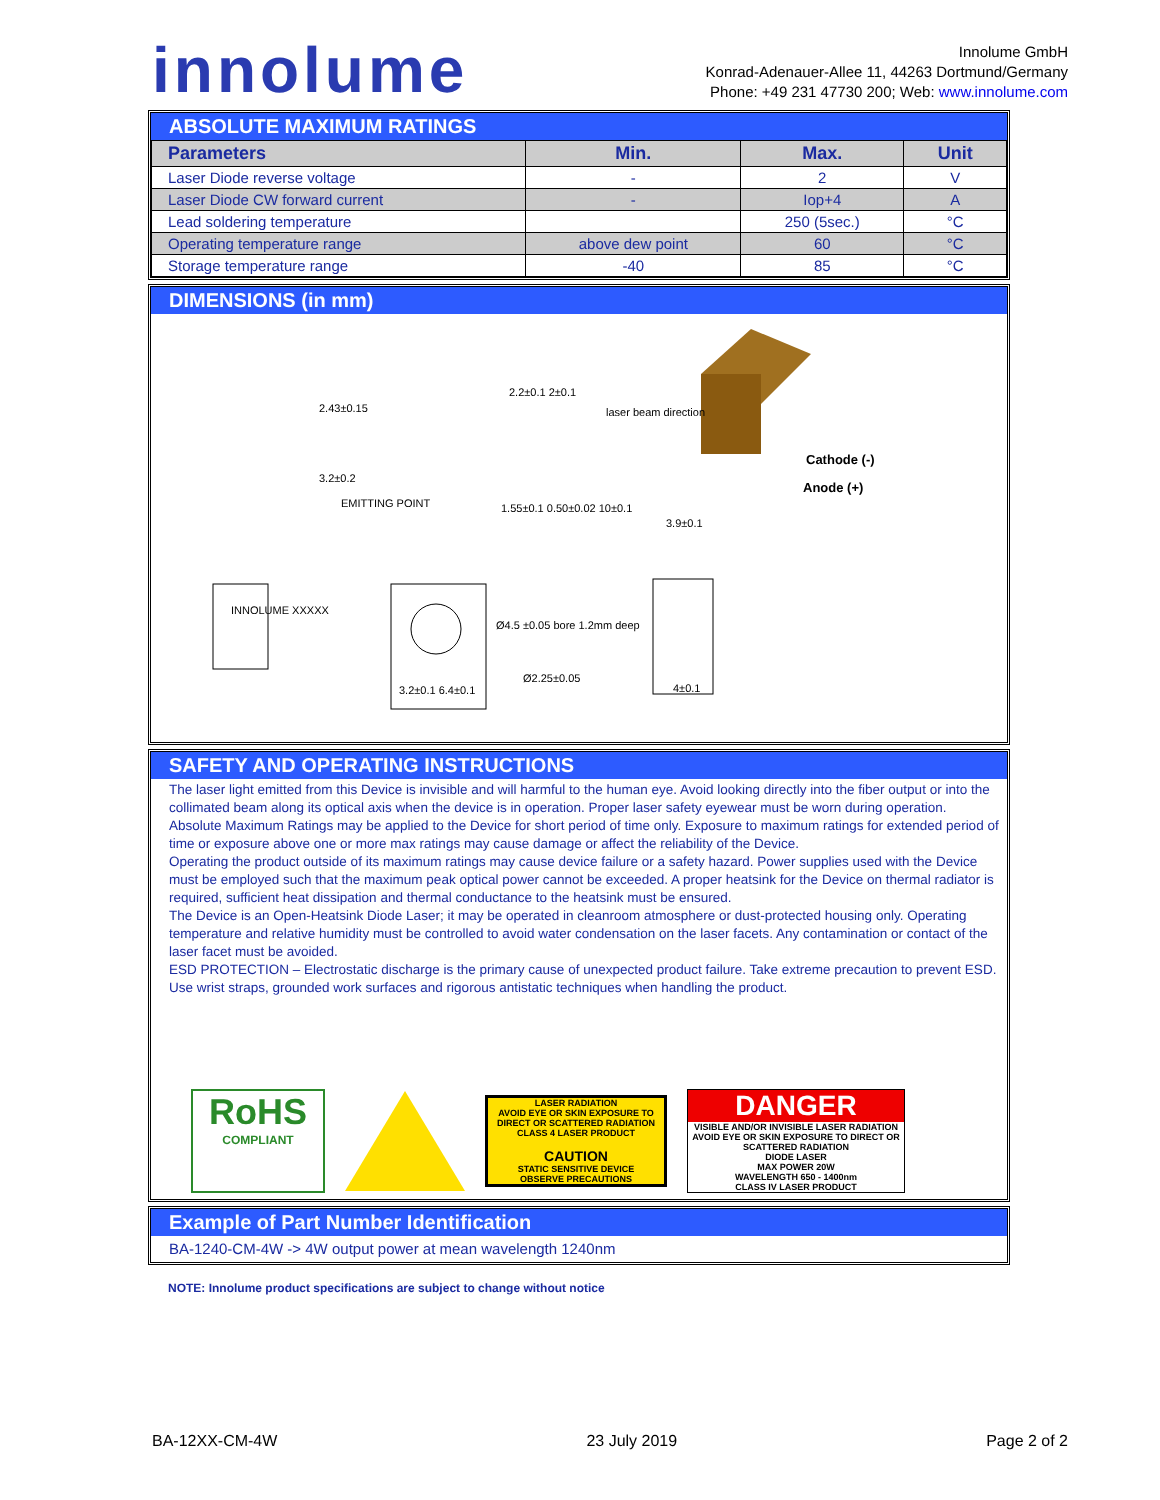innolume
Innolume GmbH
Konrad-Adenauer-Allee 11, 44263 Dortmund/Germany
Phone: +49 231 47730 200; Web: www.innolume.com
ABSOLUTE MAXIMUM RATINGS
| Parameters | Min. | Max. | Unit |
| --- | --- | --- | --- |
| Laser Diode reverse voltage | - | 2 | V |
| Laser Diode CW forward current | - | Iop+4 | A |
| Lead soldering temperature | | 250 (5sec.) | °C |
| Operating temperature range | above dew point | 60 | °C |
| Storage temperature range | -40 | 85 | °C |
DIMENSIONS (in mm)
2.43±0.15
2.2±0.1 2±0.1
laser beam direction
3.2±0.2
EMITTING POINT 1.55±0.1 0.50±0.02 10±0.1
3.9±0.1
Ø4.5 ±0.05 bore 1.2mm deep
Ø2.25±0.05
3.2±0.1 6.4±0.1 4±0.1
INNOLUME XXXXX
Cathode (-)
Anode (+)
SAFETY AND OPERATING INSTRUCTIONS
The laser light emitted from this Device is invisible and will harmful to the human eye. Avoid looking directly into the fiber output or into the collimated beam along its optical axis when the device is in operation. Proper laser safety eyewear must be worn during operation.
Absolute Maximum Ratings may be applied to the Device for short period of time only. Exposure to maximum ratings for extended period of time or exposure above one or more max ratings may cause damage or affect the reliability of the Device.
Operating the product outside of its maximum ratings may cause device failure or a safety hazard. Power supplies used with the Device must be employed such that the maximum peak optical power cannot be exceeded. A proper heatsink for the Device on thermal radiator is required, sufficient heat dissipation and thermal conductance to the heatsink must be ensured.
The Device is an Open-Heatsink Diode Laser; it may be operated in cleanroom atmosphere or dust-protected housing only. Operating temperature and relative humidity must be controlled to avoid water condensation on the laser facets. Any contamination or contact of the laser facet must be avoided.
ESD PROTECTION – Electrostatic discharge is the primary cause of unexpected product failure. Take extreme precaution to prevent ESD. Use wrist straps, grounded work surfaces and rigorous antistatic techniques when handling the product.
RoHS
COMPLIANT
LASER RADIATION
AVOID EYE OR SKIN EXPOSURE TO DIRECT OR SCATTERED RADIATION
CLASS 4 LASER PRODUCT
CAUTION
STATIC SENSITIVE DEVICE
OBSERVE PRECAUTIONS
DANGER
VISIBLE AND/OR INVISIBLE LASER RADIATION
AVOID EYE OR SKIN EXPOSURE TO DIRECT OR SCATTERED RADIATION
DIODE LASER
MAX POWER 20W
WAVELENGTH 650 - 1400nm
CLASS IV LASER PRODUCT
Example of Part Number Identification
BA-1240-CM-4W -> 4W output power at mean wavelength 1240nm
NOTE: Innolume product specifications are subject to change without notice
BA-12XX-CM-4W 23 July 2019 Page 2 of 2